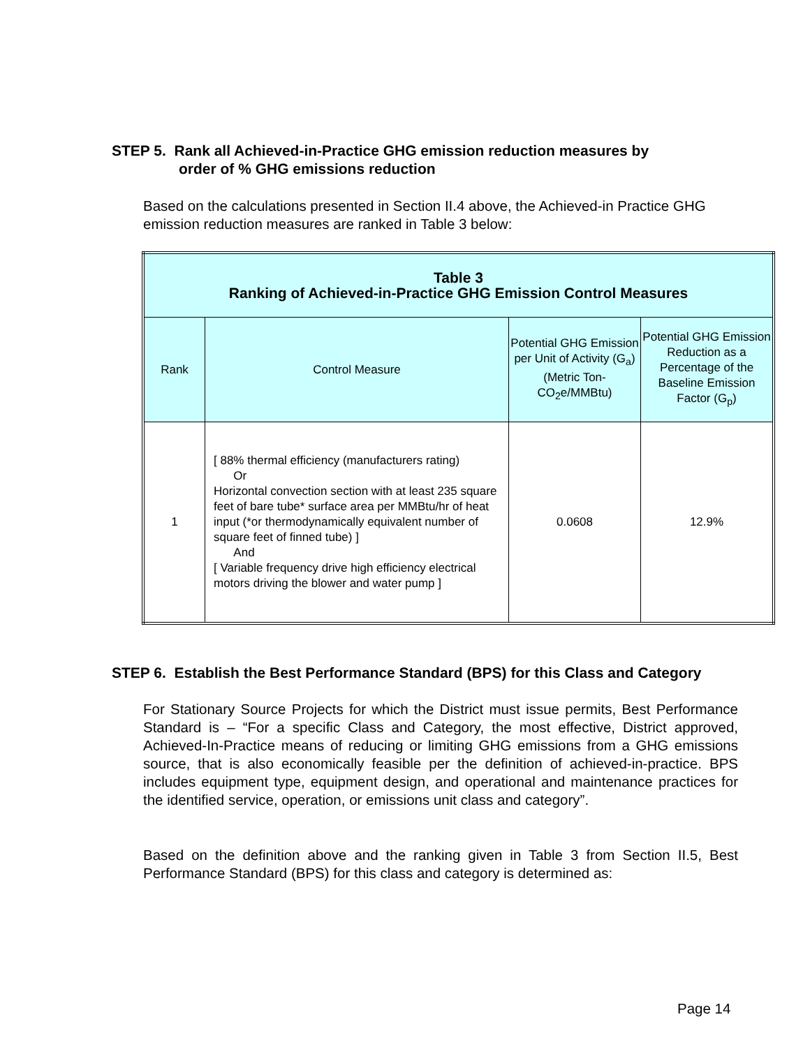STEP 5. Rank all Achieved-in-Practice GHG emission reduction measures by
order of % GHG emissions reduction
Based on the calculations presented in Section II.4 above, the Achieved-in Practice GHG emission reduction measures are ranked in Table 3 below:
| Table 3 Ranking of Achieved-in-Practice GHG Emission Control Measures | | | |
| --- | --- | --- | --- |
| Rank | Control Measure | Potential GHG Emission per Unit of Activity (G<sub>a</sub>) (Metric Ton-CO<sub>2</sub>e/MMBtu) | Potential GHG Emission Reduction as a Percentage of the Baseline Emission Factor (G<sub>p</sub>) |
| 1 | [ 88% thermal efficiency (manufacturers rating) Or Horizontal convection section with at least 235 square feet of bare tube* surface area per MMBtu/hr of heat input (*or thermodynamically equivalent number of square feet of finned tube) ] And [ Variable frequency drive high efficiency electrical motors driving the blower and water pump ] | 0.0608 | 12.9% |
STEP 6. Establish the Best Performance Standard (BPS) for this Class and Category
For Stationary Source Projects for which the District must issue permits, Best Performance Standard is – “For a specific Class and Category, the most effective, District approved, Achieved-In-Practice means of reducing or limiting GHG emissions from a GHG emissions source, that is also economically feasible per the definition of achieved-in-practice. BPS includes equipment type, equipment design, and operational and maintenance practices for the identified service, operation, or emissions unit class and category”.
Based on the definition above and the ranking given in Table 3 from Section II.5, Best Performance Standard (BPS) for this class and category is determined as:
Page 14